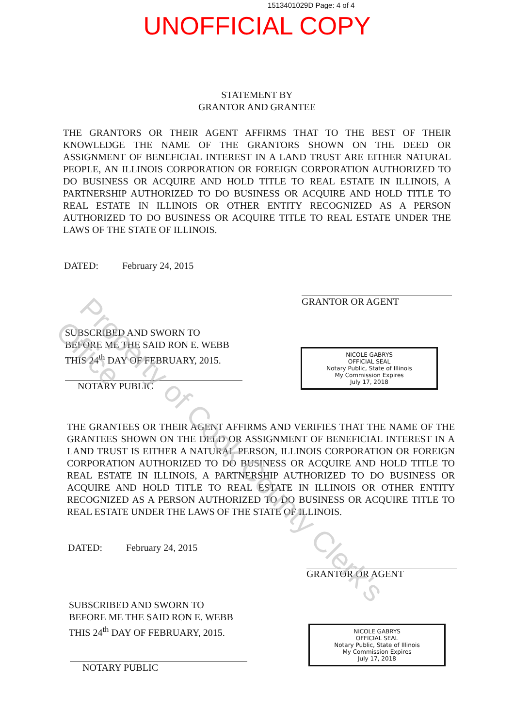1513401029D Page: 4 of 4
UNOFFICIAL COPY
STATEMENT BY
GRANTOR AND GRANTEE
THE GRANTORS OR THEIR AGENT AFFIRMS THAT TO THE BEST OF THEIR KNOWLEDGE THE NAME OF THE GRANTORS SHOWN ON THE DEED OR ASSIGNMENT OF BENEFICIAL INTEREST IN A LAND TRUST ARE EITHER NATURAL PEOPLE, AN ILLINOIS CORPORATION OR FOREIGN CORPORATION AUTHORIZED TO DO BUSINESS OR ACQUIRE AND HOLD TITLE TO REAL ESTATE IN ILLINOIS, A PARTNERSHIP AUTHORIZED TO DO BUSINESS OR ACQUIRE AND HOLD TITLE TO REAL ESTATE IN ILLINOIS OR OTHER ENTITY RECOGNIZED AS A PERSON AUTHORIZED TO DO BUSINESS OR ACQUIRE TITLE TO REAL ESTATE UNDER THE LAWS OF THE STATE OF ILLINOIS.
DATED: February 24, 2015
GRANTOR OR AGENT
SUBSCRIBED AND SWORN TO
BEFORE ME THE SAID RON E. WEBB
THIS 24<sup>th</sup> DAY OF FEBRUARY, 2015.
NICOLE GABRYS
OFFICIAL SEAL
Notary Public, State of Illinois
My Commission Expires
July 17, 2018
NOTARY PUBLIC
THE GRANTEES OR THEIR AGENT AFFIRMS AND VERIFIES THAT THE NAME OF THE GRANTEES SHOWN ON THE DEED OR ASSIGNMENT OF BENEFICIAL INTEREST IN A LAND TRUST IS EITHER A NATURAL PERSON, ILLINOIS CORPORATION OR FOREIGN CORPORATION AUTHORIZED TO DO BUSINESS OR ACQUIRE AND HOLD TITLE TO REAL ESTATE IN ILLINOIS, A PARTNERSHIP AUTHORIZED TO DO BUSINESS OR ACQUIRE AND HOLD TITLE TO REAL ESTATE IN ILLINOIS OR OTHER ENTITY RECOGNIZED AS A PERSON AUTHORIZED TO DO BUSINESS OR ACQUIRE TITLE TO REAL ESTATE UNDER THE LAWS OF THE STATE OF ILLINOIS.
DATED: February 24, 2015
GRANTOR OR AGENT
SUBSCRIBED AND SWORN TO
BEFORE ME THE SAID RON E. WEBB
THIS 24<sup>th</sup> DAY OF FEBRUARY, 2015.
NICOLE GABRYS
OFFICIAL SEAL
Notary Public, State of Illinois
My Commission Expires
July 17, 2018
NOTARY PUBLIC
Property of Cook County Clerk's Office